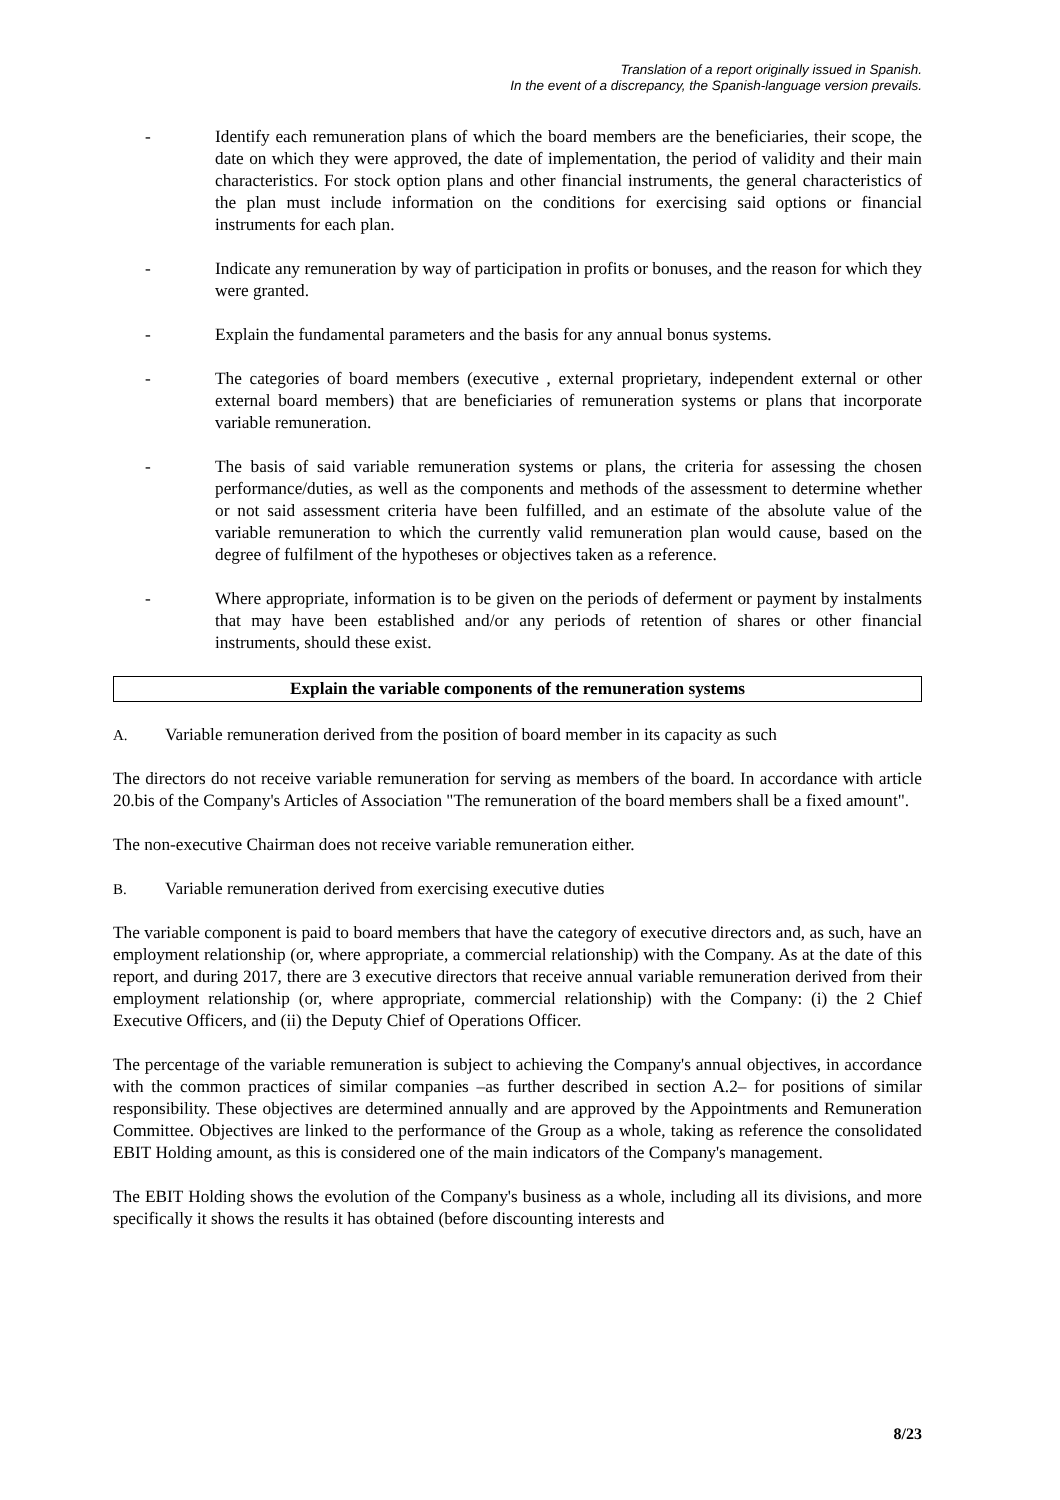Translation of a report originally issued in Spanish.
In the event of a discrepancy, the Spanish-language version prevails.
- Identify each remuneration plans of which the board members are the beneficiaries, their scope, the date on which they were approved, the date of implementation, the period of validity and their main characteristics. For stock option plans and other financial instruments, the general characteristics of the plan must include information on the conditions for exercising said options or financial instruments for each plan.
- Indicate any remuneration by way of participation in profits or bonuses, and the reason for which they were granted.
- Explain the fundamental parameters and the basis for any annual bonus systems.
- The categories of board members (executive , external proprietary, independent external or other external board members) that are beneficiaries of remuneration systems or plans that incorporate variable remuneration.
- The basis of said variable remuneration systems or plans, the criteria for assessing the chosen performance/duties, as well as the components and methods of the assessment to determine whether or not said assessment criteria have been fulfilled, and an estimate of the absolute value of the variable remuneration to which the currently valid remuneration plan would cause, based on the degree of fulfilment of the hypotheses or objectives taken as a reference.
- Where appropriate, information is to be given on the periods of deferment or payment by instalments that may have been established and/or any periods of retention of shares or other financial instruments, should these exist.
Explain the variable components of the remuneration systems
A. Variable remuneration derived from the position of board member in its capacity as such
The directors do not receive variable remuneration for serving as members of the board. In accordance with article 20.bis of the Company's Articles of Association "The remuneration of the board members shall be a fixed amount".
The non-executive Chairman does not receive variable remuneration either.
B. Variable remuneration derived from exercising executive duties
The variable component is paid to board members that have the category of executive directors and, as such, have an employment relationship (or, where appropriate, a commercial relationship) with the Company. As at the date of this report, and during 2017, there are 3 executive directors that receive annual variable remuneration derived from their employment relationship (or, where appropriate, commercial relationship) with the Company: (i) the 2 Chief Executive Officers, and (ii) the Deputy Chief of Operations Officer.
The percentage of the variable remuneration is subject to achieving the Company's annual objectives, in accordance with the common practices of similar companies –as further described in section A.2– for positions of similar responsibility. These objectives are determined annually and are approved by the Appointments and Remuneration Committee. Objectives are linked to the performance of the Group as a whole, taking as reference the consolidated EBIT Holding amount, as this is considered one of the main indicators of the Company's management.
The EBIT Holding shows the evolution of the Company's business as a whole, including all its divisions, and more specifically it shows the results it has obtained (before discounting interests and
8/23